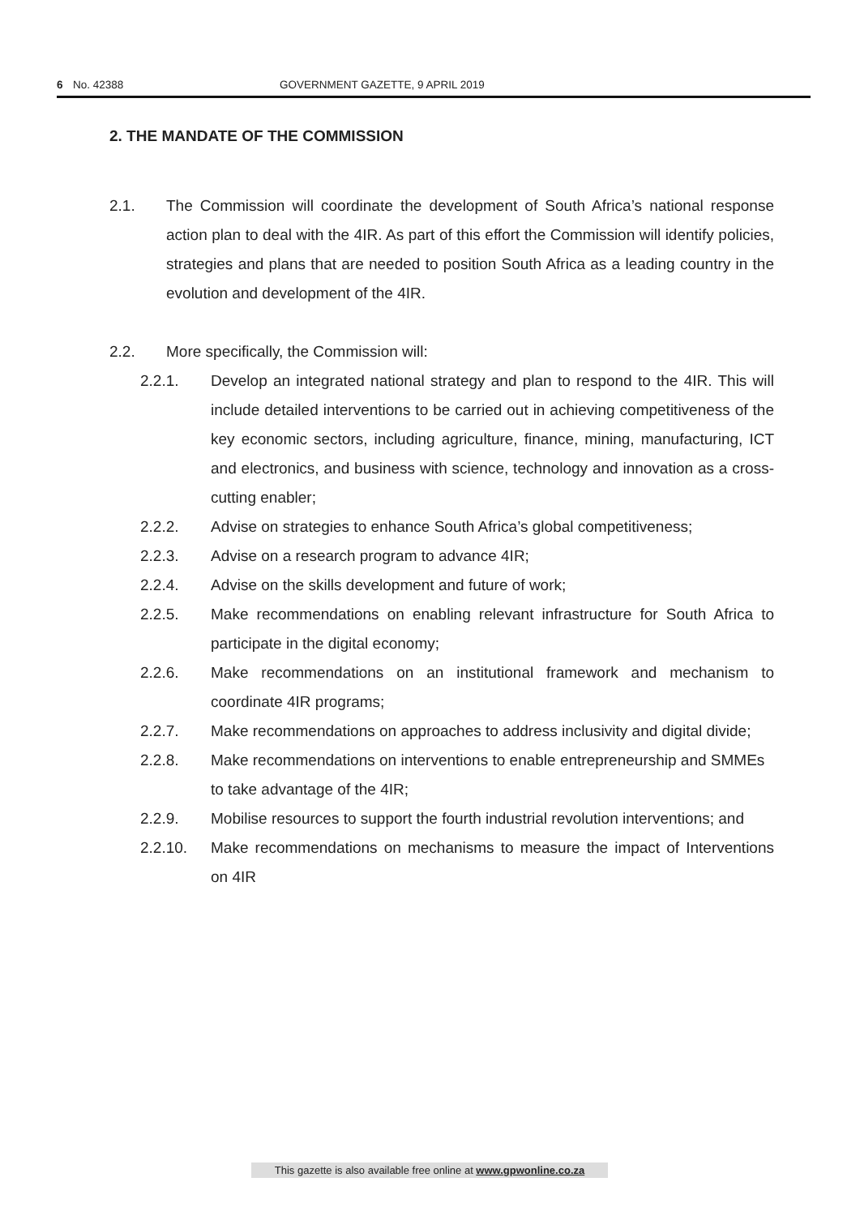6 No. 42388 GOVERNMENT GAZETTE, 9 APRIL 2019
2. THE MANDATE OF THE COMMISSION
2.1. The Commission will coordinate the development of South Africa’s national response action plan to deal with the 4IR. As part of this effort the Commission will identify policies, strategies and plans that are needed to position South Africa as a leading country in the evolution and development of the 4IR.
2.2. More specifically, the Commission will:
2.2.1. Develop an integrated national strategy and plan to respond to the 4IR. This will include detailed interventions to be carried out in achieving competitiveness of the key economic sectors, including agriculture, finance, mining, manufacturing, ICT and electronics, and business with science, technology and innovation as a cross-cutting enabler;
2.2.2. Advise on strategies to enhance South Africa’s global competitiveness;
2.2.3. Advise on a research program to advance 4IR;
2.2.4. Advise on the skills development and future of work;
2.2.5. Make recommendations on enabling relevant infrastructure for South Africa to participate in the digital economy;
2.2.6. Make recommendations on an institutional framework and mechanism to coordinate 4IR programs;
2.2.7. Make recommendations on approaches to address inclusivity and digital divide;
2.2.8. Make recommendations on interventions to enable entrepreneurship and SMMEs to take advantage of the 4IR;
2.2.9. Mobilise resources to support the fourth industrial revolution interventions; and
2.2.10. Make recommendations on mechanisms to measure the impact of Interventions on 4IR
This gazette is also available free online at www.gpwonline.co.za